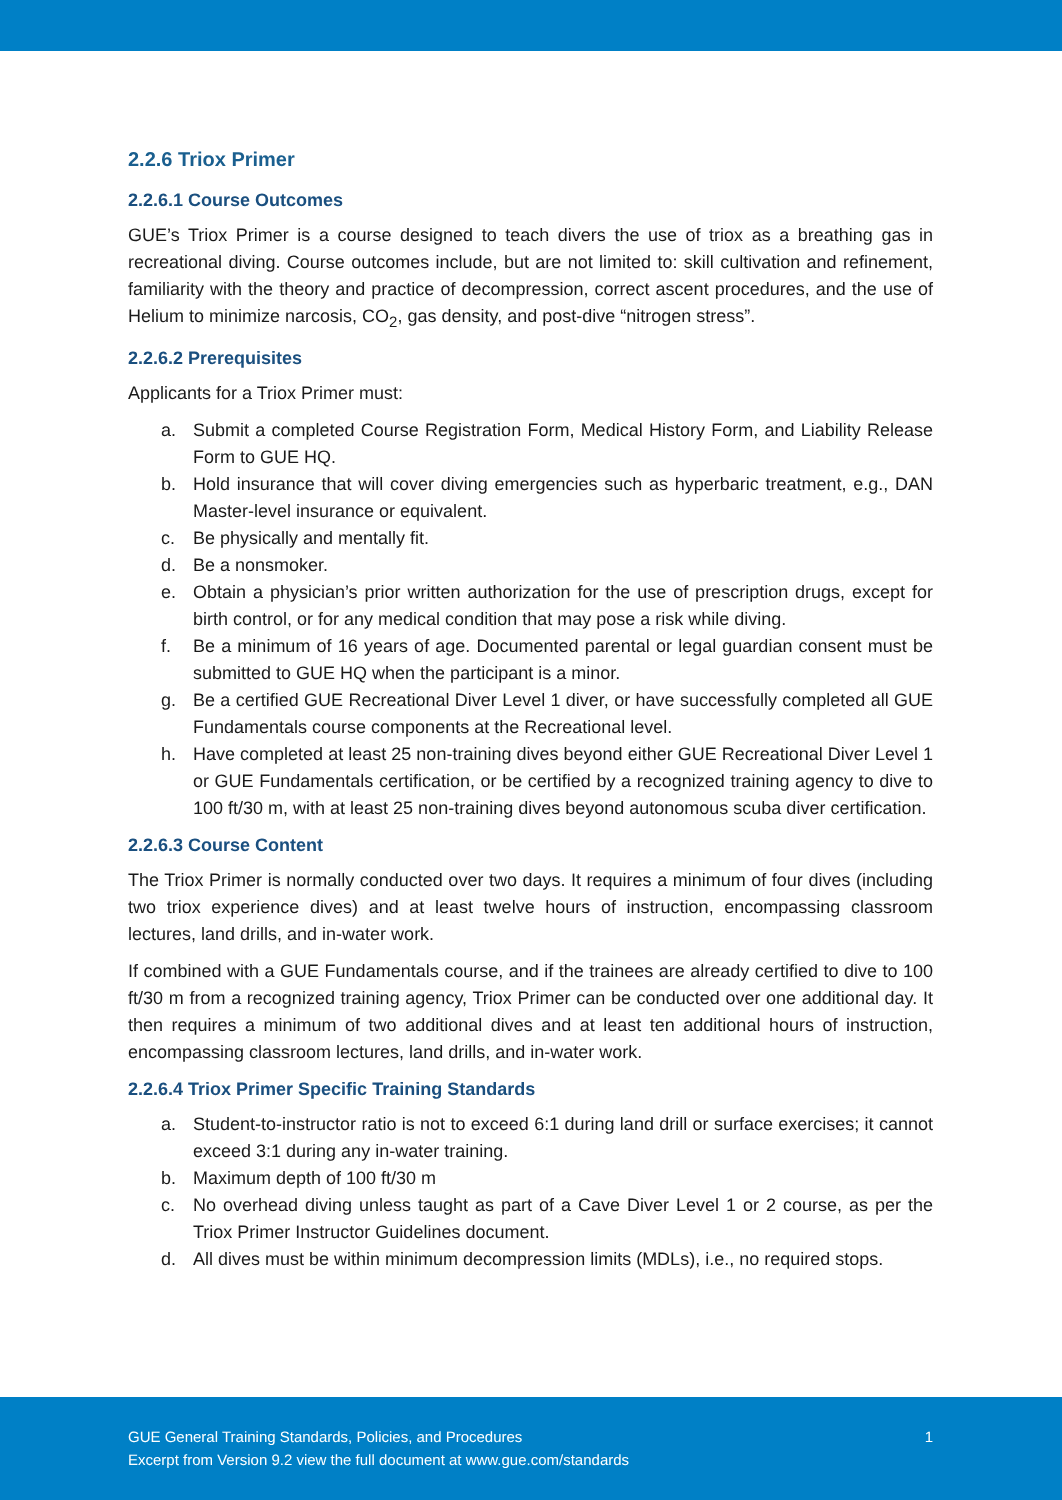2.2.6 Triox Primer
2.2.6.1 Course Outcomes
GUE’s Triox Primer is a course designed to teach divers the use of triox as a breathing gas in recreational diving. Course outcomes include, but are not limited to: skill cultivation and refinement, familiarity with the theory and practice of decompression, correct ascent procedures, and the use of Helium to minimize narcosis, CO<sub>2</sub>, gas density, and post-dive “nitrogen stress”.
2.2.6.2 Prerequisites
Applicants for a Triox Primer must:
a. Submit a completed Course Registration Form, Medical History Form, and Liability Release Form to GUE HQ.
b. Hold insurance that will cover diving emergencies such as hyperbaric treatment, e.g., DAN Master-level insurance or equivalent.
c. Be physically and mentally fit.
d. Be a nonsmoker.
e. Obtain a physician’s prior written authorization for the use of prescription drugs, except for birth control, or for any medical condition that may pose a risk while diving.
f. Be a minimum of 16 years of age. Documented parental or legal guardian consent must be submitted to GUE HQ when the participant is a minor.
g. Be a certified GUE Recreational Diver Level 1 diver, or have successfully completed all GUE Fundamentals course components at the Recreational level.
h. Have completed at least 25 non-training dives beyond either GUE Recreational Diver Level 1 or GUE Fundamentals certification, or be certified by a recognized training agency to dive to 100 ft/30 m, with at least 25 non-training dives beyond autonomous scuba diver certification.
2.2.6.3 Course Content
The Triox Primer is normally conducted over two days. It requires a minimum of four dives (including two triox experience dives) and at least twelve hours of instruction, encompassing classroom lectures, land drills, and in-water work.
If combined with a GUE Fundamentals course, and if the trainees are already certified to dive to 100 ft/30 m from a recognized training agency, Triox Primer can be conducted over one additional day. It then requires a minimum of two additional dives and at least ten additional hours of instruction, encompassing classroom lectures, land drills, and in-water work.
2.2.6.4 Triox Primer Specific Training Standards
a. Student-to-instructor ratio is not to exceed 6:1 during land drill or surface exercises; it cannot exceed 3:1 during any in-water training.
b. Maximum depth of 100 ft/30 m
c. No overhead diving unless taught as part of a Cave Diver Level 1 or 2 course, as per the Triox Primer Instructor Guidelines document.
d. All dives must be within minimum decompression limits (MDLs), i.e., no required stops.
GUE General Training Standards, Policies, and Procedures
Excerpt from Version 9.2 view the full document at www.gue.com/standards
1